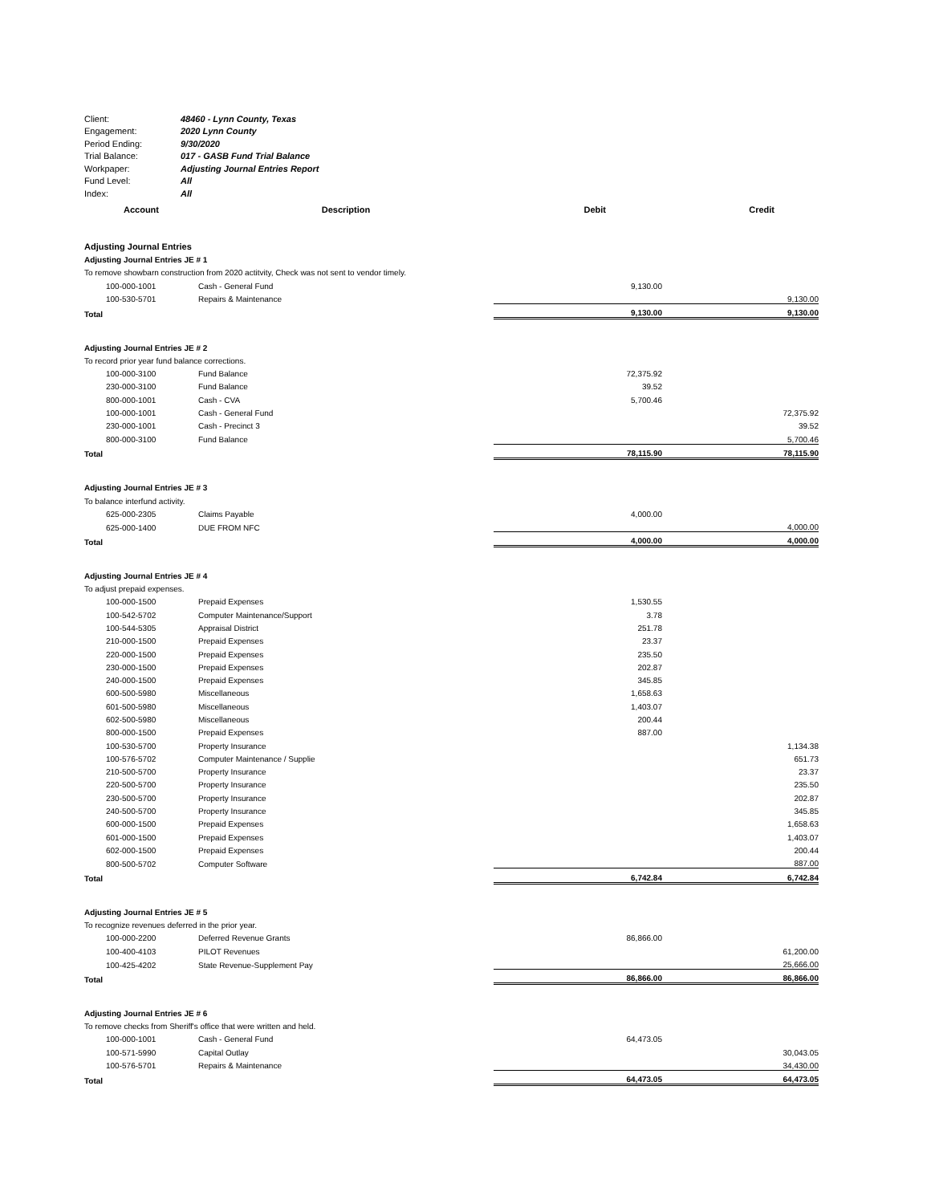| Client: | 48460 - Lynn County, Texas |
| Engagement: | 2020 Lynn County |
| Period Ending: | 9/30/2020 |
| Trial Balance: | 017 - GASB Fund Trial Balance |
| Workpaper: | Adjusting Journal Entries Report |
| Fund Level: | All |
| Index: | All |
| Account | Description | Debit | Credit |
| --- | --- | --- | --- |
| Adjusting Journal Entries | | | |
| Adjusting Journal Entries JE # 1 | | | |
| To remove showbarn construction from 2020 actitvity, Check was not sent to vendor timely. | | | |
| 100-000-1001 | Cash - General Fund | 9,130.00 | |
| 100-530-5701 | Repairs & Maintenance | | 9,130.00 |
| Total | | 9,130.00 | 9,130.00 |
| Adjusting Journal Entries JE # 2 | | | |
| To record prior year fund balance corrections. | | | |
| 100-000-3100 | Fund Balance | 72,375.92 | |
| 230-000-3100 | Fund Balance | 39.52 | |
| 800-000-1001 | Cash - CVA | 5,700.46 | |
| 100-000-1001 | Cash - General Fund | | 72,375.92 |
| 230-000-1001 | Cash - Precinct 3 | | 39.52 |
| 800-000-3100 | Fund Balance | | 5,700.46 |
| Total | | 78,115.90 | 78,115.90 |
| Adjusting Journal Entries JE # 3 | | | |
| To balance interfund activity. | | | |
| 625-000-2305 | Claims Payable | 4,000.00 | |
| 625-000-1400 | DUE FROM NFC | | 4,000.00 |
| Total | | 4,000.00 | 4,000.00 |
| Adjusting Journal Entries JE # 4 | | | |
| To adjust prepaid expenses. | | | |
| 100-000-1500 | Prepaid Expenses | 1,530.55 | |
| 100-542-5702 | Computer Maintenance/Support | 3.78 | |
| 100-544-5305 | Appraisal District | 251.78 | |
| 210-000-1500 | Prepaid Expenses | 23.37 | |
| 220-000-1500 | Prepaid Expenses | 235.50 | |
| 230-000-1500 | Prepaid Expenses | 202.87 | |
| 240-000-1500 | Prepaid Expenses | 345.85 | |
| 600-500-5980 | Miscellaneous | 1,658.63 | |
| 601-500-5980 | Miscellaneous | 1,403.07 | |
| 602-500-5980 | Miscellaneous | 200.44 | |
| 800-000-1500 | Prepaid Expenses | 887.00 | |
| 100-530-5700 | Property Insurance | | 1,134.38 |
| 100-576-5702 | Computer Maintenance / Supplie | | 651.73 |
| 210-500-5700 | Property Insurance | | 23.37 |
| 220-500-5700 | Property Insurance | | 235.50 |
| 230-500-5700 | Property Insurance | | 202.87 |
| 240-500-5700 | Property Insurance | | 345.85 |
| 600-000-1500 | Prepaid Expenses | | 1,658.63 |
| 601-000-1500 | Prepaid Expenses | | 1,403.07 |
| 602-000-1500 | Prepaid Expenses | | 200.44 |
| 800-500-5702 | Computer Software | | 887.00 |
| Total | | 6,742.84 | 6,742.84 |
| Adjusting Journal Entries JE # 5 | | | |
| To recognize revenues deferred in the prior year. | | | |
| 100-000-2200 | Deferred Revenue Grants | 86,866.00 | |
| 100-400-4103 | PILOT Revenues | | 61,200.00 |
| 100-425-4202 | State Revenue-Supplement Pay | | 25,666.00 |
| Total | | 86,866.00 | 86,866.00 |
| Adjusting Journal Entries JE # 6 | | | |
| To remove checks from Sheriff's office that were written and held. | | | |
| 100-000-1001 | Cash - General Fund | 64,473.05 | |
| 100-571-5990 | Capital Outlay | | 30,043.05 |
| 100-576-5701 | Repairs & Maintenance | | 34,430.00 |
| Total | | 64,473.05 | 64,473.05 |